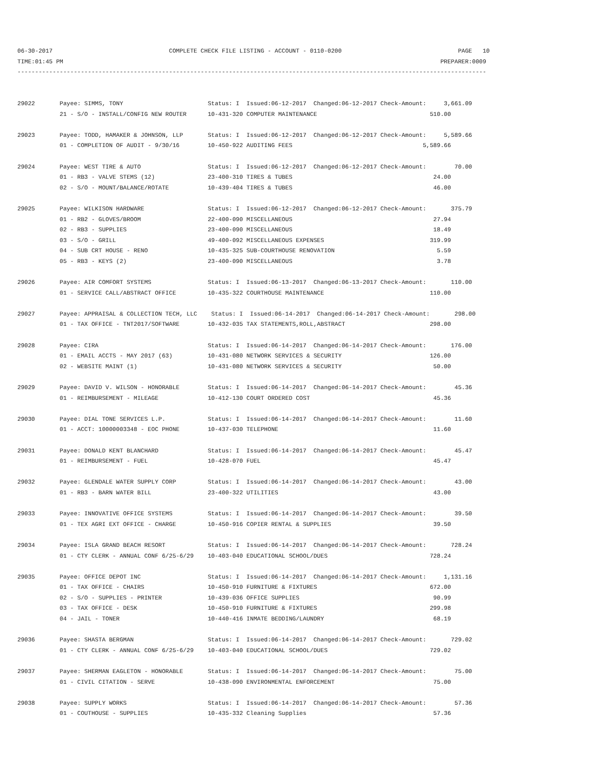06-30-2017                                 COMPLETE CHECK FILE LISTING - ACCOUNT - 0110-0200                                 PAGE   10
TIME:01:45 PM                                                                                                           PREPARER:0009
-------------------------------------------------------------------------------------------------------------------------------------


29022       Payee: SIMMS, TONY                        Status: I  Issued:06-12-2017  Changed:06-12-2017 Check-Amount:     3,661.09
            21 - S/O - INSTALL/CONFIG NEW ROUTER      10-431-320 COMPUTER MAINTENANCE                                510.00

29023       Payee: TODD, HAMAKER & JOHNSON, LLP       Status: I  Issued:06-12-2017  Changed:06-12-2017 Check-Amount:     5,589.66
            01 - COMPLETION OF AUDIT - 9/30/16        10-450-922 AUDITING FEES                                     5,589.66

29024       Payee: WEST TIRE & AUTO                   Status: I  Issued:06-12-2017  Changed:06-12-2017 Check-Amount:        70.00
            01 - RB3 - VALVE STEMS (12)               23-400-310 TIRES & TUBES                                        24.00
            02 - S/O - MOUNT/BALANCE/ROTATE           10-439-404 TIRES & TUBES                                        46.00

29025       Payee: WILKISON HARDWARE                  Status: I  Issued:06-12-2017  Changed:06-12-2017 Check-Amount:       375.79
            01 - RB2 - GLOVES/BROOM                   22-400-090 MISCELLANEOUS                                        27.94
            02 - RB3 - SUPPLIES                       23-400-090 MISCELLANEOUS                                        18.49
            03 - S/O - GRILL                          49-400-092 MISCELLANEOUS EXPENSES                              319.99
            04 - SUB CRT HOUSE - RENO                 10-435-325 SUB-COURTHOUSE RENOVATION                             5.59
            05 - RB3 - KEYS (2)                       23-400-090 MISCELLANEOUS                                         3.78

29026       Payee: AIR COMFORT SYSTEMS                Status: I  Issued:06-13-2017  Changed:06-13-2017 Check-Amount:       110.00
            01 - SERVICE CALL/ABSTRACT OFFICE         10-435-322 COURTHOUSE MAINTENANCE                              110.00

29027       Payee: APPRAISAL & COLLECTION TECH, LLC    Status: I  Issued:06-14-2017  Changed:06-14-2017 Check-Amount:       298.00
            01 - TAX OFFICE - TNT2017/SOFTWARE        10-432-035 TAX STATEMENTS,ROLL,ABSTRACT                        298.00

29028       Payee: CIRA                               Status: I  Issued:06-14-2017  Changed:06-14-2017 Check-Amount:       176.00
            01 - EMAIL ACCTS - MAY 2017 (63)          10-431-080 NETWORK SERVICES & SECURITY                         126.00
            02 - WEBSITE MAINT (1)                    10-431-080 NETWORK SERVICES & SECURITY                          50.00

29029       Payee: DAVID V. WILSON - HONORABLE        Status: I  Issued:06-14-2017  Changed:06-14-2017 Check-Amount:        45.36
            01 - REIMBURSEMENT - MILEAGE              10-412-130 COURT ORDERED COST                                   45.36

29030       Payee: DIAL TONE SERVICES L.P.            Status: I  Issued:06-14-2017  Changed:06-14-2017 Check-Amount:        11.60
            01 - ACCT: 10000003348 - EOC PHONE        10-437-030 TELEPHONE                                            11.60

29031       Payee: DONALD KENT BLANCHARD              Status: I  Issued:06-14-2017  Changed:06-14-2017 Check-Amount:        45.47
            01 - REIMBURSEMENT - FUEL                 10-428-070 FUEL                                                 45.47

29032       Payee: GLENDALE WATER SUPPLY CORP         Status: I  Issued:06-14-2017  Changed:06-14-2017 Check-Amount:        43.00
            01 - RB3 - BARN WATER BILL                23-400-322 UTILITIES                                            43.00

29033       Payee: INNOVATIVE OFFICE SYSTEMS          Status: I  Issued:06-14-2017  Changed:06-14-2017 Check-Amount:        39.50
            01 - TEX AGRI EXT OFFICE - CHARGE         10-450-916 COPIER RENTAL & SUPPLIES                             39.50

29034       Payee: ISLA GRAND BEACH RESORT            Status: I  Issued:06-14-2017  Changed:06-14-2017 Check-Amount:       728.24
            01 - CTY CLERK - ANNUAL CONF 6/25-6/29    10-403-040 EDUCATIONAL SCHOOL/DUES                             728.24

29035       Payee: OFFICE DEPOT INC                   Status: I  Issued:06-14-2017  Changed:06-14-2017 Check-Amount:     1,131.16
            01 - TAX OFFICE - CHAIRS                  10-450-910 FURNITURE & FIXTURES                                672.00
            02 - S/O - SUPPLIES - PRINTER             10-439-036 OFFICE SUPPLIES                                      90.99
            03 - TAX OFFICE - DESK                    10-450-910 FURNITURE & FIXTURES                                299.98
            04 - JAIL - TONER                         10-440-416 INMATE BEDDING/LAUNDRY                               68.19

29036       Payee: SHASTA BERGMAN                     Status: I  Issued:06-14-2017  Changed:06-14-2017 Check-Amount:       729.02
            01 - CTY CLERK - ANNUAL CONF 6/25-6/29    10-403-040 EDUCATIONAL SCHOOL/DUES                             729.02

29037       Payee: SHERMAN EAGLETON - HONORABLE       Status: I  Issued:06-14-2017  Changed:06-14-2017 Check-Amount:        75.00
            01 - CIVIL CITATION - SERVE               10-438-090 ENVIRONMENTAL ENFORCEMENT                            75.00

29038       Payee: SUPPLY WORKS                       Status: I  Issued:06-14-2017  Changed:06-14-2017 Check-Amount:        57.36
            01 - COUTHOUSE - SUPPLIES                 10-435-332 Cleaning Supplies                                    57.36